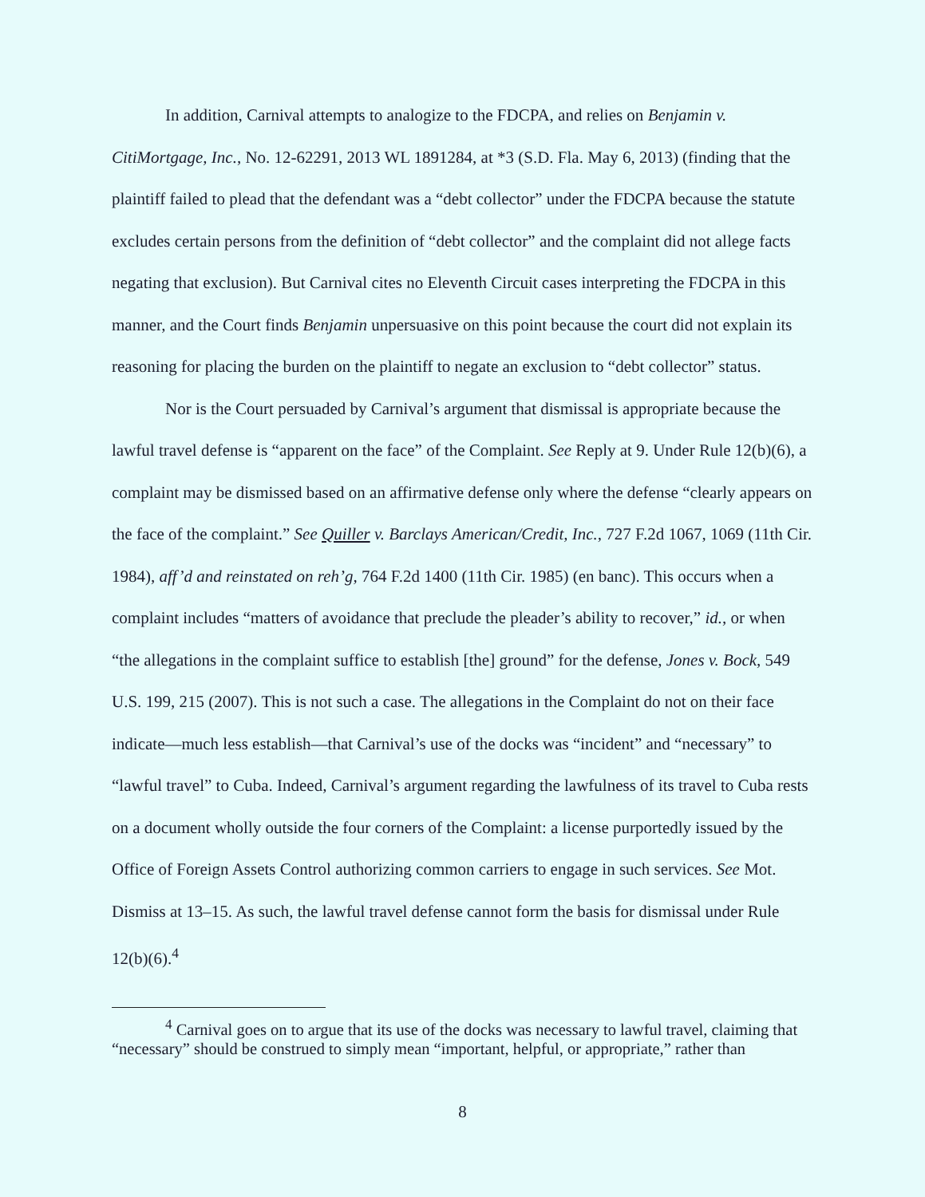In addition, Carnival attempts to analogize to the FDCPA, and relies on Benjamin v. CitiMortgage, Inc., No. 12-62291, 2013 WL 1891284, at *3 (S.D. Fla. May 6, 2013) (finding that the plaintiff failed to plead that the defendant was a “debt collector” under the FDCPA because the statute excludes certain persons from the definition of “debt collector” and the complaint did not allege facts negating that exclusion). But Carnival cites no Eleventh Circuit cases interpreting the FDCPA in this manner, and the Court finds Benjamin unpersuasive on this point because the court did not explain its reasoning for placing the burden on the plaintiff to negate an exclusion to “debt collector” status.
Nor is the Court persuaded by Carnival’s argument that dismissal is appropriate because the lawful travel defense is “apparent on the face” of the Complaint. See Reply at 9. Under Rule 12(b)(6), a complaint may be dismissed based on an affirmative defense only where the defense “clearly appears on the face of the complaint.” See Quiller v. Barclays American/Credit, Inc., 727 F.2d 1067, 1069 (11th Cir. 1984), aff’d and reinstated on reh’g, 764 F.2d 1400 (11th Cir. 1985) (en banc). This occurs when a complaint includes “matters of avoidance that preclude the pleader’s ability to recover,” id., or when “the allegations in the complaint suffice to establish [the] ground” for the defense, Jones v. Bock, 549 U.S. 199, 215 (2007). This is not such a case. The allegations in the Complaint do not on their face indicate—much less establish—that Carnival’s use of the docks was “incident” and “necessary” to “lawful travel” to Cuba. Indeed, Carnival’s argument regarding the lawfulness of its travel to Cuba rests on a document wholly outside the four corners of the Complaint: a license purportedly issued by the Office of Foreign Assets Control authorizing common carriers to engage in such services. See Mot. Dismiss at 13–15. As such, the lawful travel defense cannot form the basis for dismissal under Rule 12(b)(6).<sup>4</sup>
<sup>4</sup> Carnival goes on to argue that its use of the docks was necessary to lawful travel, claiming that “necessary” should be construed to simply mean “important, helpful, or appropriate,” rather than
8